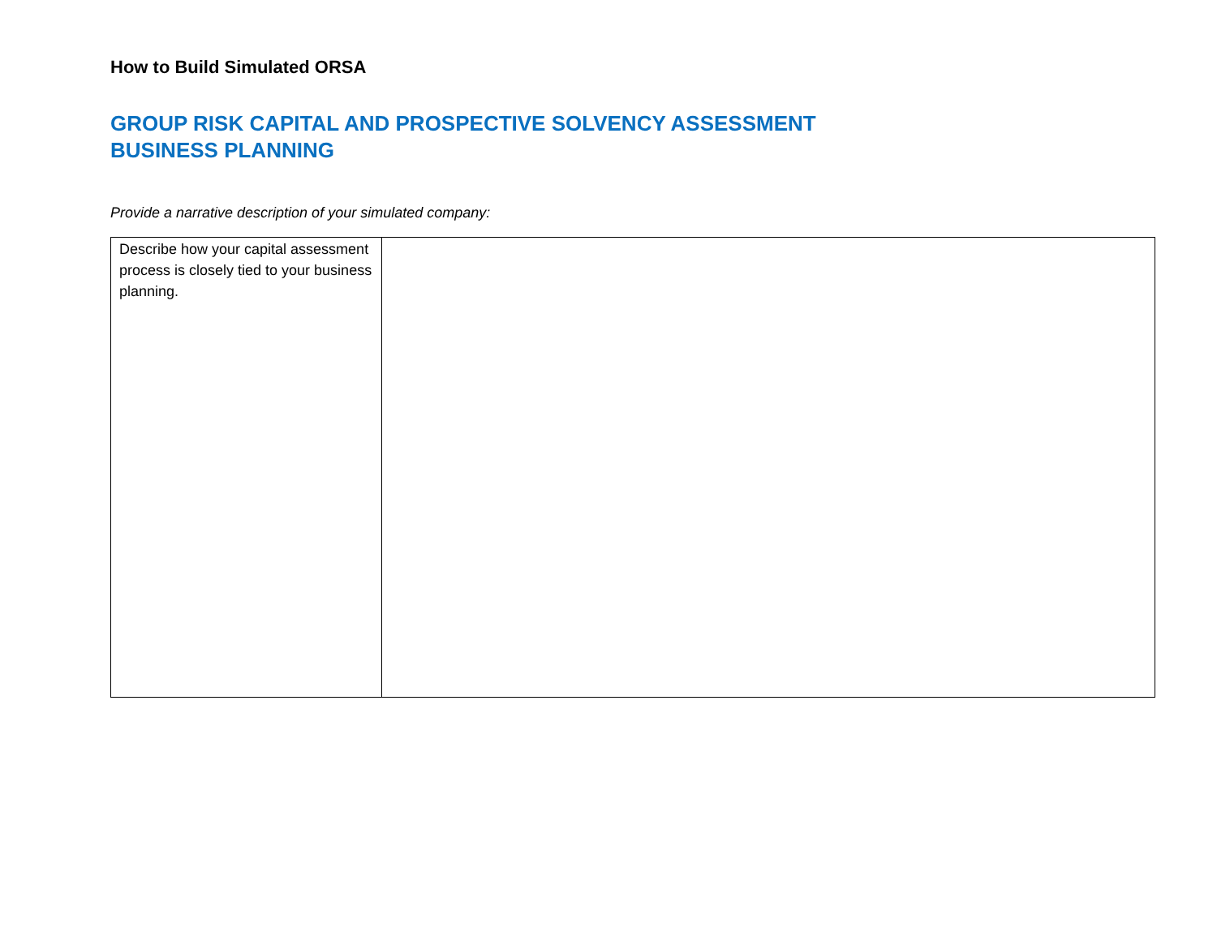How to Build Simulated ORSA
GROUP RISK CAPITAL AND PROSPECTIVE SOLVENCY ASSESSMENT
BUSINESS PLANNING
Provide a narrative description of your simulated company:
| Describe how your capital assessment process is closely tied to your business planning. | |